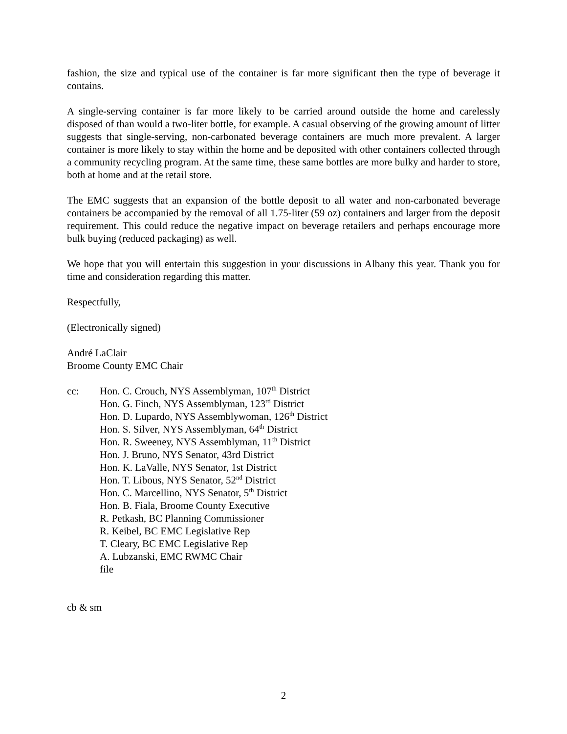fashion, the size and typical use of the container is far more significant then the type of beverage it contains.
A single-serving container is far more likely to be carried around outside the home and carelessly disposed of than would a two-liter bottle, for example. A casual observing of the growing amount of litter suggests that single-serving, non-carbonated beverage containers are much more prevalent. A larger container is more likely to stay within the home and be deposited with other containers collected through a community recycling program. At the same time, these same bottles are more bulky and harder to store, both at home and at the retail store.
The EMC suggests that an expansion of the bottle deposit to all water and non-carbonated beverage containers be accompanied by the removal of all 1.75-liter (59 oz) containers and larger from the deposit requirement. This could reduce the negative impact on beverage retailers and perhaps encourage more bulk buying (reduced packaging) as well.
We hope that you will entertain this suggestion in your discussions in Albany this year. Thank you for time and consideration regarding this matter.
Respectfully,
(Electronically signed)
André LaClair
Broome County EMC Chair
cc: Hon. C. Crouch, NYS Assemblyman, 107<sup>th</sup> District
Hon. G. Finch, NYS Assemblyman, 123<sup>rd</sup> District
Hon. D. Lupardo, NYS Assemblywoman, 126<sup>th</sup> District
Hon. S. Silver, NYS Assemblyman, 64<sup>th</sup> District
Hon. R. Sweeney, NYS Assemblyman, 11<sup>th</sup> District
Hon. J. Bruno, NYS Senator, 43rd District
Hon. K. LaValle, NYS Senator, 1st District
Hon. T. Libous, NYS Senator, 52<sup>nd</sup> District
Hon. C. Marcellino, NYS Senator, 5<sup>th</sup> District
Hon. B. Fiala, Broome County Executive
R. Petkash, BC Planning Commissioner
R. Keibel, BC EMC Legislative Rep
T. Cleary, BC EMC Legislative Rep
A. Lubzanski, EMC RWMC Chair
file
cb & sm
2